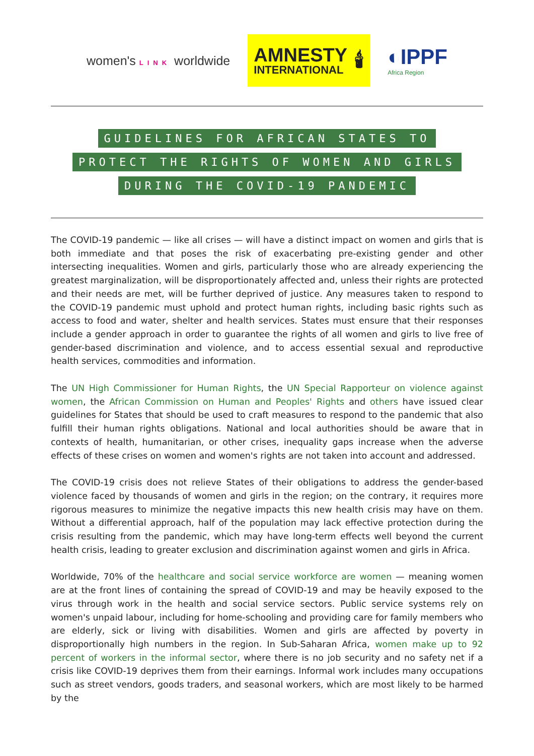women's LINK worldwide
AMNESTY
INTERNATIONAL
🕯
◐IPPF
Africa Region
GUIDELINES FOR AFRICAN STATES TO
PROTECT THE RIGHTS OF WOMEN AND GIRLS
DURING THE COVID-19 PANDEMIC
The COVID-19 pandemic — like all crises — will have a distinct impact on women and girls that is both immediate and that poses the risk of exacerbating pre-existing gender and other intersecting inequalities. Women and girls, particularly those who are already experiencing the greatest marginalization, will be disproportionately affected and, unless their rights are protected and their needs are met, will be further deprived of justice. Any measures taken to respond to the COVID-19 pandemic must uphold and protect human rights, including basic rights such as access to food and water, shelter and health services. States must ensure that their responses include a gender approach in order to guarantee the rights of all women and girls to live free of gender-based discrimination and violence, and to access essential sexual and reproductive health services, commodities and information.
The UN High Commissioner for Human Rights, the UN Special Rapporteur on violence against women, the African Commission on Human and Peoples' Rights and others have issued clear guidelines for States that should be used to craft measures to respond to the pandemic that also fulfill their human rights obligations. National and local authorities should be aware that in contexts of health, humanitarian, or other crises, inequality gaps increase when the adverse effects of these crises on women and women's rights are not taken into account and addressed.
The COVID-19 crisis does not relieve States of their obligations to address the gender-based violence faced by thousands of women and girls in the region; on the contrary, it requires more rigorous measures to minimize the negative impacts this new health crisis may have on them. Without a differential approach, half of the population may lack effective protection during the crisis resulting from the pandemic, which may have long-term effects well beyond the current health crisis, leading to greater exclusion and discrimination against women and girls in Africa.
Worldwide, 70% of the healthcare and social service workforce are women — meaning women are at the front lines of containing the spread of COVID-19 and may be heavily exposed to the virus through work in the health and social service sectors. Public service systems rely on women's unpaid labour, including for home-schooling and providing care for family members who are elderly, sick or living with disabilities. Women and girls are affected by poverty in disproportionally high numbers in the region. In Sub-Saharan Africa, women make up to 92 percent of workers in the informal sector, where there is no job security and no safety net if a crisis like COVID-19 deprives them from their earnings. Informal work includes many occupations such as street vendors, goods traders, and seasonal workers, which are most likely to be harmed by the